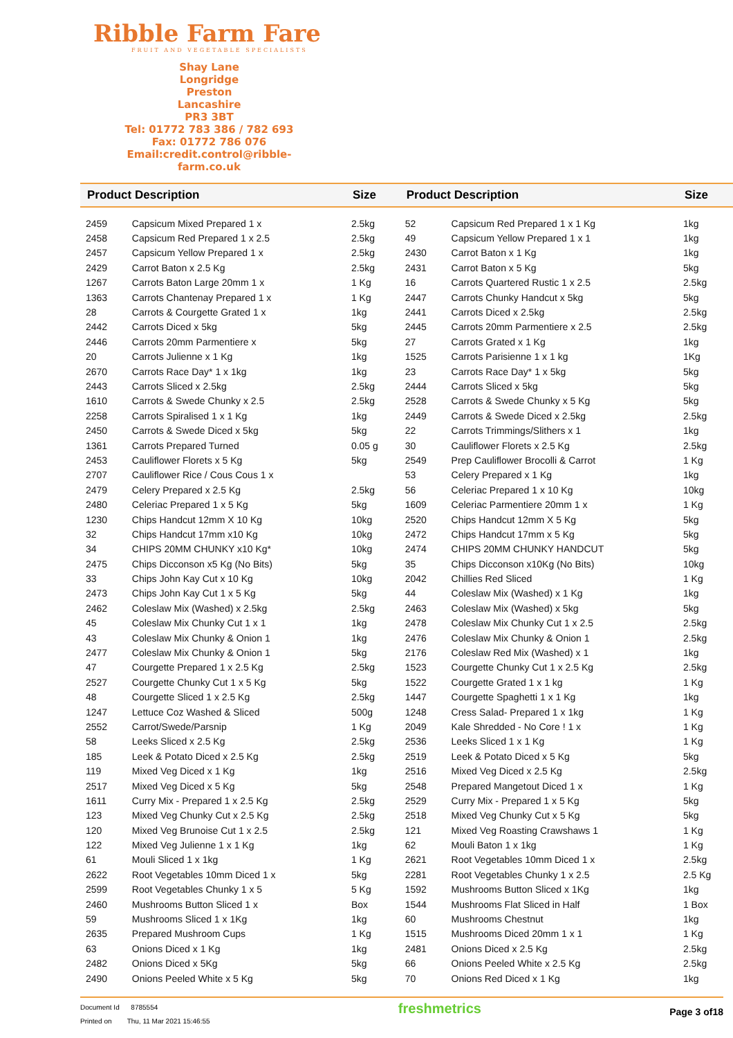Ribble Farm Fare
FRUIT AND VEGETABLE SPECIALISTS
Shay Lane
Longridge
Preston
Lancashire
PR3 3BT
Tel: 01772 783 386 / 782 693
Fax: 01772 786 076
Email:credit.control@ribble-farm.co.uk
| Product Description | | Size | Product Description | | Size |
| --- | --- | --- | --- | --- | --- |
| 2459 | Capsicum Mixed Prepared 1 x | 2.5kg | 52 | Capsicum Red Prepared 1 x 1 Kg | 1kg |
| 2458 | Capsicum Red Prepared 1 x 2.5 | 2.5kg | 49 | Capsicum Yellow Prepared 1 x 1 | 1kg |
| 2457 | Capsicum Yellow Prepared 1 x | 2.5kg | 2430 | Carrot Baton x 1 Kg | 1kg |
| 2429 | Carrot Baton x 2.5 Kg | 2.5kg | 2431 | Carrot Baton x 5 Kg | 5kg |
| 1267 | Carrots Baton Large 20mm 1 x | 1 Kg | 16 | Carrots Quartered Rustic 1 x 2.5 | 2.5kg |
| 1363 | Carrots Chantenay Prepared 1 x | 1 Kg | 2447 | Carrots Chunky Handcut x 5kg | 5kg |
| 28 | Carrots & Courgette Grated 1 x | 1kg | 2441 | Carrots Diced x 2.5kg | 2.5kg |
| 2442 | Carrots Diced x 5kg | 5kg | 2445 | Carrots 20mm Parmentiere x 2.5 | 2.5kg |
| 2446 | Carrots 20mm Parmentiere x | 5kg | 27 | Carrots Grated x 1 Kg | 1kg |
| 20 | Carrots Julienne x 1 Kg | 1kg | 1525 | Carrots Parisienne 1 x 1 kg | 1Kg |
| 2670 | Carrots Race Day* 1 x 1kg | 1kg | 23 | Carrots Race Day* 1 x 5kg | 5kg |
| 2443 | Carrots Sliced x 2.5kg | 2.5kg | 2444 | Carrots Sliced x 5kg | 5kg |
| 1610 | Carrots & Swede Chunky x 2.5 | 2.5kg | 2528 | Carrots & Swede Chunky x 5 Kg | 5kg |
| 2258 | Carrots Spiralised 1 x 1 Kg | 1kg | 2449 | Carrots & Swede Diced x 2.5kg | 2.5kg |
| 2450 | Carrots & Swede Diced x 5kg | 5kg | 22 | Carrots Trimmings/Slithers x 1 | 1kg |
| 1361 | Carrots Prepared Turned | 0.05 g | 30 | Cauliflower Florets x 2.5 Kg | 2.5kg |
| 2453 | Cauliflower Florets x 5 Kg | 5kg | 2549 | Prep Cauliflower Brocolli & Carrot | 1 Kg |
| 2707 | Cauliflower Rice / Cous Cous 1 x | | 53 | Celery Prepared x 1 Kg | 1kg |
| 2479 | Celery Prepared x 2.5 Kg | 2.5kg | 56 | Celeriac Prepared 1 x 10 Kg | 10kg |
| 2480 | Celeriac Prepared 1 x 5 Kg | 5kg | 1609 | Celeriac Parmentiere 20mm 1 x | 1 Kg |
| 1230 | Chips Handcut 12mm X 10 Kg | 10kg | 2520 | Chips Handcut 12mm X 5 Kg | 5kg |
| 32 | Chips Handcut 17mm x10 Kg | 10kg | 2472 | Chips Handcut 17mm x 5 Kg | 5kg |
| 34 | CHIPS 20MM CHUNKY x10 Kg* | 10kg | 2474 | CHIPS 20MM CHUNKY HANDCUT | 5kg |
| 2475 | Chips Dicconson x5 Kg (No Bits) | 5kg | 35 | Chips Dicconson x10Kg (No Bits) | 10kg |
| 33 | Chips John Kay Cut x 10 Kg | 10kg | 2042 | Chillies Red Sliced | 1 Kg |
| 2473 | Chips John Kay Cut 1 x 5 Kg | 5kg | 44 | Coleslaw Mix (Washed) x 1 Kg | 1kg |
| 2462 | Coleslaw Mix (Washed) x 2.5kg | 2.5kg | 2463 | Coleslaw Mix (Washed) x 5kg | 5kg |
| 45 | Coleslaw Mix Chunky Cut 1 x 1 | 1kg | 2478 | Coleslaw Mix Chunky Cut 1 x 2.5 | 2.5kg |
| 43 | Coleslaw Mix Chunky & Onion 1 | 1kg | 2476 | Coleslaw Mix Chunky & Onion 1 | 2.5kg |
| 2477 | Coleslaw Mix Chunky & Onion 1 | 5kg | 2176 | Coleslaw Red Mix (Washed) x 1 | 1kg |
| 47 | Courgette Prepared 1 x 2.5 Kg | 2.5kg | 1523 | Courgette Chunky Cut 1 x 2.5 Kg | 2.5kg |
| 2527 | Courgette Chunky Cut 1 x 5 Kg | 5kg | 1522 | Courgette Grated 1 x 1 kg | 1 Kg |
| 48 | Courgette Sliced 1 x 2.5 Kg | 2.5kg | 1447 | Courgette Spaghetti 1 x 1 Kg | 1kg |
| 1247 | Lettuce Coz Washed & Sliced | 500g | 1248 | Cress Salad- Prepared 1 x 1kg | 1 Kg |
| 2552 | Carrot/Swede/Parsnip | 1 Kg | 2049 | Kale Shredded - No Core ! 1 x | 1 Kg |
| 58 | Leeks Sliced x 2.5 Kg | 2.5kg | 2536 | Leeks Sliced 1 x 1 Kg | 1 Kg |
| 185 | Leek & Potato Diced x 2.5 Kg | 2.5kg | 2519 | Leek & Potato Diced x 5 Kg | 5kg |
| 119 | Mixed Veg Diced x 1 Kg | 1kg | 2516 | Mixed Veg Diced x 2.5 Kg | 2.5kg |
| 2517 | Mixed Veg Diced x 5 Kg | 5kg | 2548 | Prepared Mangetout Diced 1 x | 1 Kg |
| 1611 | Curry Mix - Prepared 1 x 2.5 Kg | 2.5kg | 2529 | Curry Mix - Prepared 1 x 5 Kg | 5kg |
| 123 | Mixed Veg Chunky Cut x 2.5 Kg | 2.5kg | 2518 | Mixed Veg Chunky Cut x 5 Kg | 5kg |
| 120 | Mixed Veg Brunoise Cut 1 x 2.5 | 2.5kg | 121 | Mixed Veg Roasting Crawshaws 1 | 1 Kg |
| 122 | Mixed Veg Julienne 1 x 1 Kg | 1kg | 62 | Mouli Baton 1 x 1kg | 1 Kg |
| 61 | Mouli Sliced 1 x 1kg | 1 Kg | 2621 | Root Vegetables 10mm Diced 1 x | 2.5kg |
| 2622 | Root Vegetables 10mm Diced 1 x | 5kg | 2281 | Root Vegetables Chunky 1 x 2.5 | 2.5 Kg |
| 2599 | Root Vegetables Chunky 1 x 5 | 5 Kg | 1592 | Mushrooms Button Sliced x 1Kg | 1kg |
| 2460 | Mushrooms Button Sliced 1 x | Box | 1544 | Mushrooms Flat Sliced in Half | 1 Box |
| 59 | Mushrooms Sliced 1 x 1Kg | 1kg | 60 | Mushrooms Chestnut | 1kg |
| 2635 | Prepared Mushroom Cups | 1 Kg | 1515 | Mushrooms Diced 20mm 1 x 1 | 1 Kg |
| 63 | Onions Diced x 1 Kg | 1kg | 2481 | Onions Diced x 2.5 Kg | 2.5kg |
| 2482 | Onions Diced x 5Kg | 5kg | 66 | Onions Peeled White x 2.5 Kg | 2.5kg |
| 2490 | Onions Peeled White x 5 Kg | 5kg | 70 | Onions Red Diced x 1 Kg | 1kg |
Document Id 8785554
Printed on Thu, 11 Mar 2021 15:46:55
freshmetrics
Page 3 of18